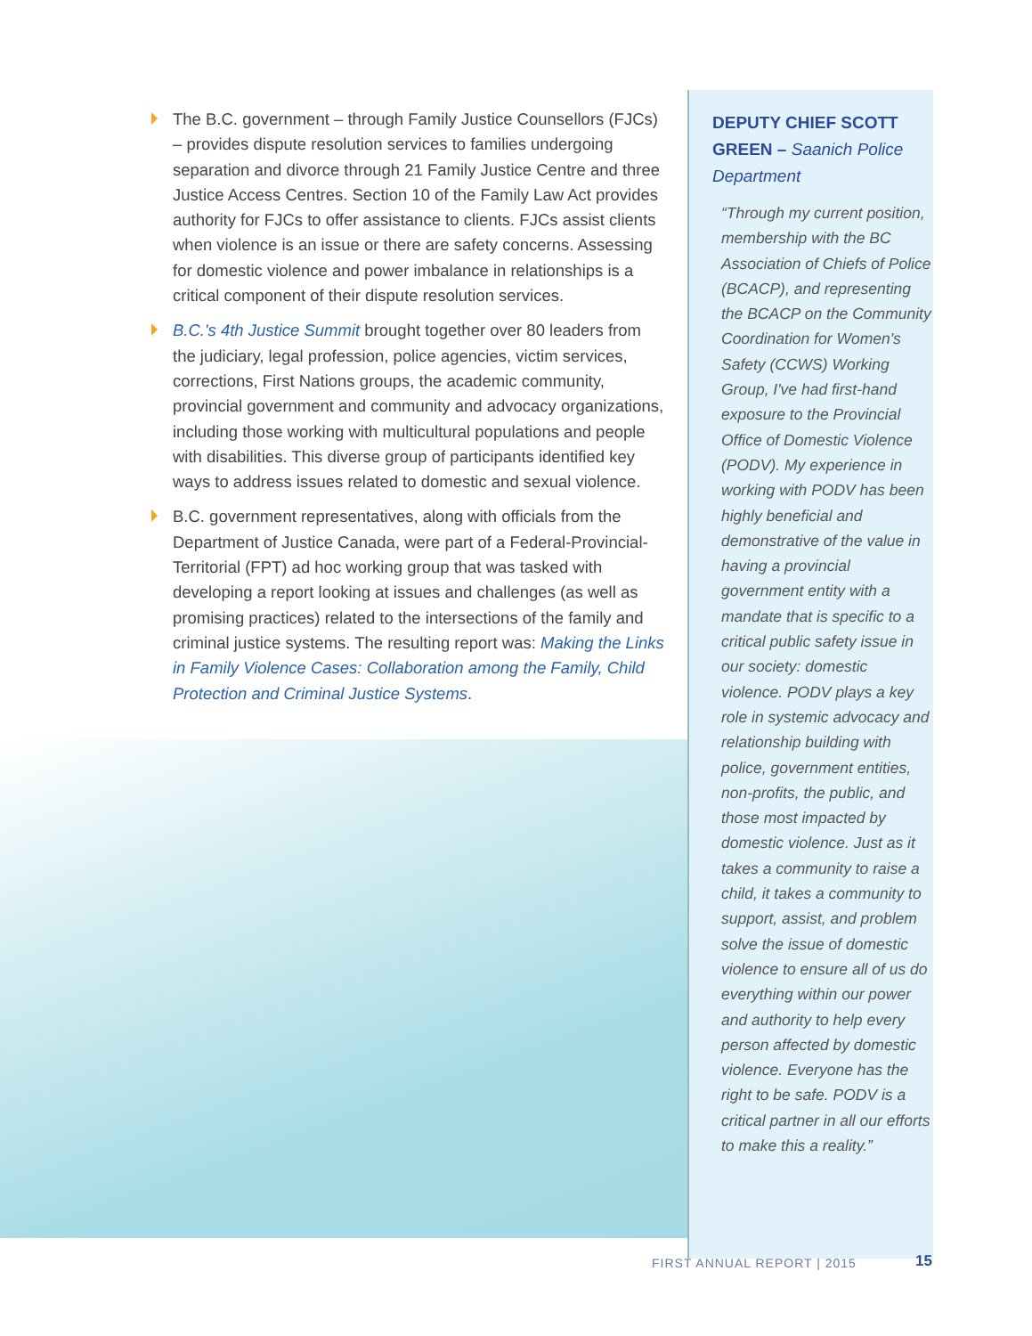The B.C. government – through Family Justice Counsellors (FJCs) – provides dispute resolution services to families undergoing separation and divorce through 21 Family Justice Centre and three Justice Access Centres. Section 10 of the Family Law Act provides authority for FJCs to offer assistance to clients. FJCs assist clients when violence is an issue or there are safety concerns. Assessing for domestic violence and power imbalance in relationships is a critical component of their dispute resolution services.
B.C.'s 4th Justice Summit brought together over 80 leaders from the judiciary, legal profession, police agencies, victim services, corrections, First Nations groups, the academic community, provincial government and community and advocacy organizations, including those working with multicultural populations and people with disabilities. This diverse group of participants identified key ways to address issues related to domestic and sexual violence.
B.C. government representatives, along with officials from the Department of Justice Canada, were part of a Federal-Provincial-Territorial (FPT) ad hoc working group that was tasked with developing a report looking at issues and challenges (as well as promising practices) related to the intersections of the family and criminal justice systems. The resulting report was: Making the Links in Family Violence Cases: Collaboration among the Family, Child Protection and Criminal Justice Systems.
DEPUTY CHIEF SCOTT GREEN – Saanich Police Department
“Through my current position, membership with the BC Association of Chiefs of Police (BCACP), and representing the BCACP on the Community Coordination for Women's Safety (CCWS) Working Group, I've had first-hand exposure to the Provincial Office of Domestic Violence (PODV). My experience in working with PODV has been highly beneficial and demonstrative of the value in having a provincial government entity with a mandate that is specific to a critical public safety issue in our society: domestic violence. PODV plays a key role in systemic advocacy and relationship building with police, government entities, non-profits, the public, and those most impacted by domestic violence. Just as it takes a community to raise a child, it takes a community to support, assist, and problem solve the issue of domestic violence to ensure all of us do everything within our power and authority to help every person affected by domestic violence. Everyone has the right to be safe. PODV is a critical partner in all our efforts to make this a reality.”
FIRST ANNUAL REPORT | 2015 15